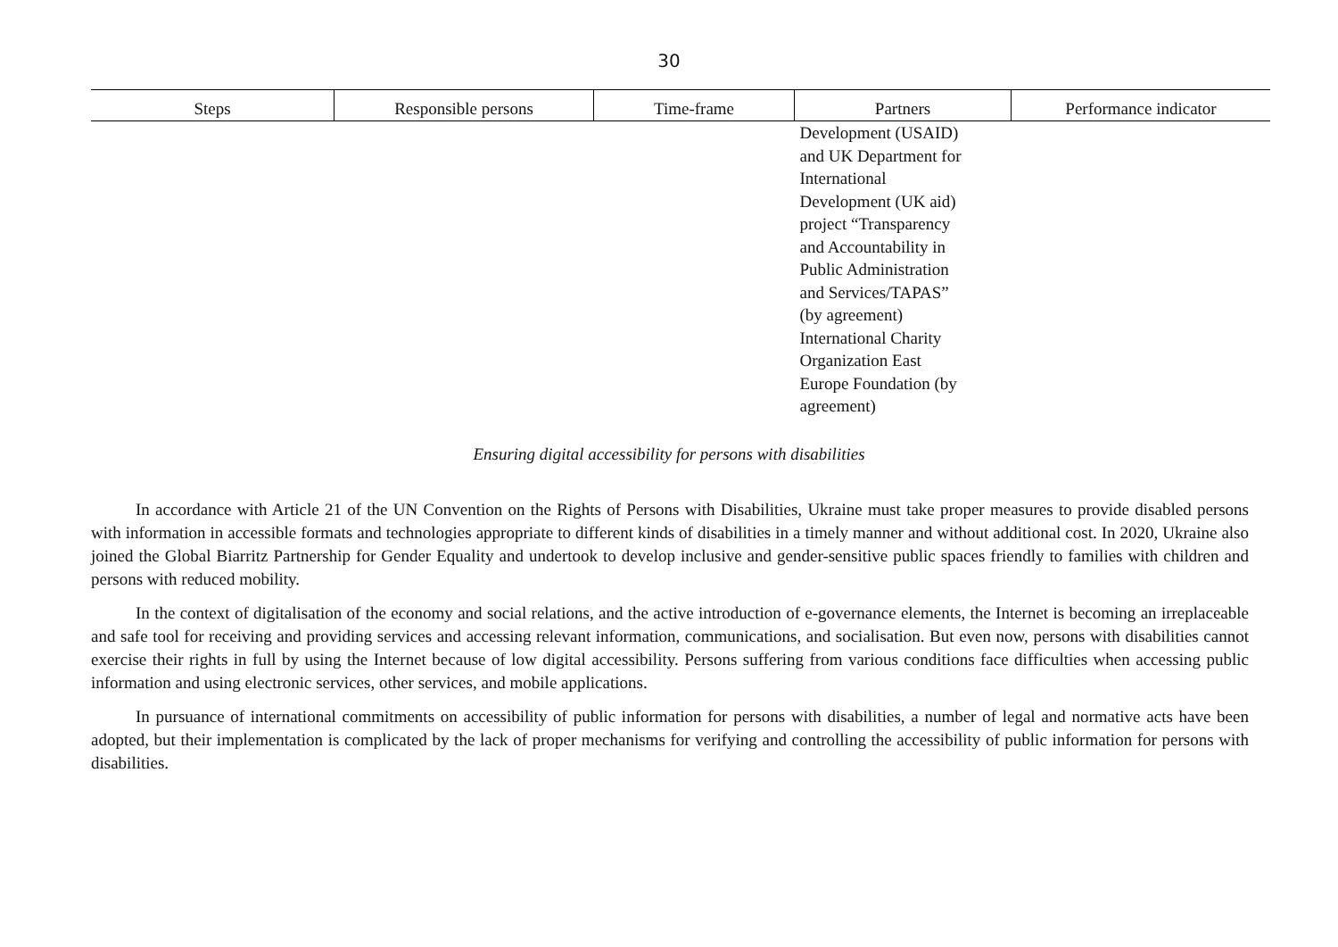30
| Steps | Responsible persons | Time-frame | Partners | Performance indicator |
| --- | --- | --- | --- | --- |
| | | | Development (USAID) and UK Department for International Development (UK aid) project “Transparency and Accountability in Public Administration and Services/TAPAS” (by agreement) International Charity Organization East Europe Foundation (by agreement) | |
Ensuring digital accessibility for persons with disabilities
In accordance with Article 21 of the UN Convention on the Rights of Persons with Disabilities, Ukraine must take proper measures to provide disabled persons with information in accessible formats and technologies appropriate to different kinds of disabilities in a timely manner and without additional cost. In 2020, Ukraine also joined the Global Biarritz Partnership for Gender Equality and undertook to develop inclusive and gender-sensitive public spaces friendly to families with children and persons with reduced mobility.
In the context of digitalisation of the economy and social relations, and the active introduction of e-governance elements, the Internet is becoming an irreplaceable and safe tool for receiving and providing services and accessing relevant information, communications, and socialisation. But even now, persons with disabilities cannot exercise their rights in full by using the Internet because of low digital accessibility. Persons suffering from various conditions face difficulties when accessing public information and using electronic services, other services, and mobile applications.
In pursuance of international commitments on accessibility of public information for persons with disabilities, a number of legal and normative acts have been adopted, but their implementation is complicated by the lack of proper mechanisms for verifying and controlling the accessibility of public information for persons with disabilities.